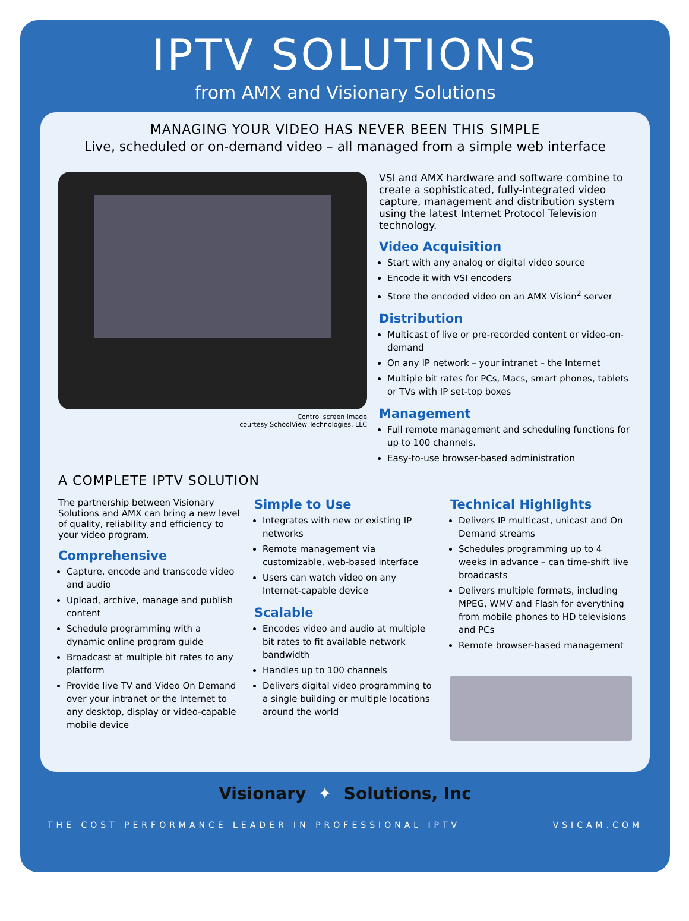IPTV SOLUTIONS
from AMX and Visionary Solutions
MANAGING YOUR VIDEO HAS NEVER BEEN THIS SIMPLE
Live, scheduled or on-demand video – all managed from a simple web interface
Control screen image
courtesy SchoolView Technologies, LLC
VSI and AMX hardware and software combine to create a sophisticated, fully-integrated video capture, management and distribution system using the latest Internet Protocol Television technology.
Video Acquisition
Start with any analog or digital video source
Encode it with VSI encoders
Store the encoded video on an AMX Vision<sup>2</sup> server
Distribution
Multicast of live or pre-recorded content or video-on-demand
On any IP network – your intranet – the Internet
Multiple bit rates for PCs, Macs, smart phones, tablets or TVs with IP set-top boxes
Management
Full remote management and scheduling functions for up to 100 channels.
Easy-to-use browser-based administration
A COMPLETE IPTV SOLUTION
The partnership between Visionary Solutions and AMX can bring a new level of quality, reliability and efficiency to your video program.
Comprehensive
Capture, encode and transcode video and audio
Upload, archive, manage and publish content
Schedule programming with a dynamic online program guide
Broadcast at multiple bit rates to any platform
Provide live TV and Video On Demand over your intranet or the Internet to any desktop, display or video-capable mobile device
Simple to Use
Integrates with new or existing IP networks
Remote management via customizable, web-based interface
Users can watch video on any Internet-capable device
Scalable
Encodes video and audio at multiple bit rates to fit available network bandwidth
Handles up to 100 channels
Delivers digital video programming to a single building or multiple locations around the world
Technical Highlights
Delivers IP multicast, unicast and On Demand streams
Schedules programming up to 4 weeks in advance – can time-shift live broadcasts
Delivers multiple formats, including MPEG, WMV and Flash for everything from mobile phones to HD televisions and PCs
Remote browser-based management
Visionary ✦ Solutions, Inc
THE COST PERFORMANCE LEADER IN PROFESSIONAL IPTV VSICAM.COM